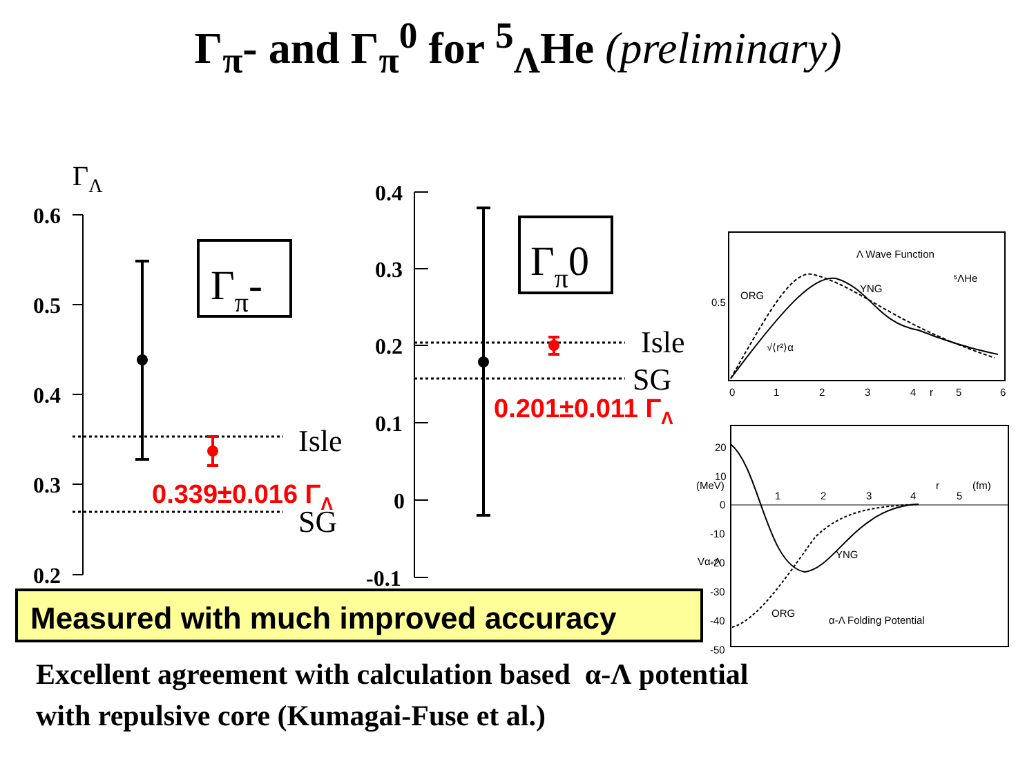Γ<sub>π</sub>- and Γ<sub>π</sub><sup>0</sup> for <sup>5</sup><sub>Λ</sub>He (preliminary)
ΓΛ
0.6
0.5
0.4
0.3
0.2
Γπ-
Isle
SG
0.339±0.016 ΓΛ
0.4
0.3
0.2
0.1
0
-0.1
Γπ0
Isle
SG
0.201±0.011 ΓΛ
Λ Wave Function
⁵ΛHe
ORG
YNG
0.5
√⟨r²⟩α
0
1
2
3
4
r
5
6
20
10
0
-10
-20
-30
-40
-50
1
2
3
4
r
5
(fm)
(MeV)
Vα-Λ
YNG
ORG
α-Λ Folding Potential
Measured with much improved accuracy
Excellent agreement with calculation based α-Λ potential
with repulsive core (Kumagai-Fuse et al.)